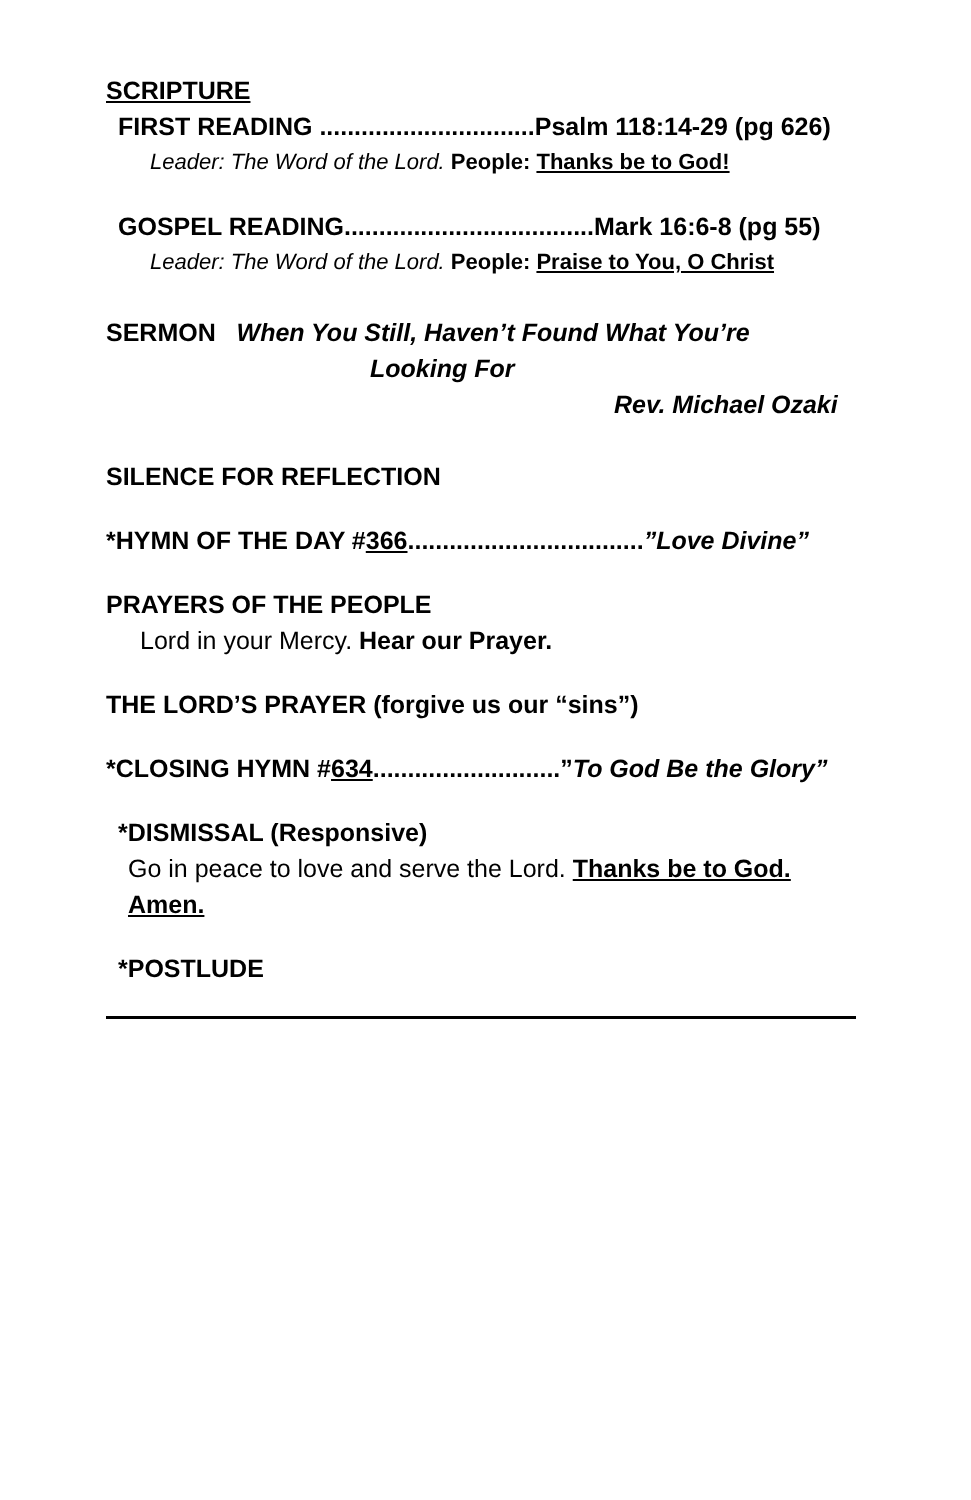SCRIPTURE
FIRST READING ...............................Psalm 118:14-29 (pg 626)
Leader: The Word of the Lord. People: Thanks be to God!
GOSPEL READING....................................Mark 16:6-8 (pg 55)
Leader: The Word of the Lord. People: Praise to You, O Christ
SERMON When You Still, Haven’t Found What You’re
Looking For
Rev. Michael Ozaki
SILENCE FOR REFLECTION
*HYMN OF THE DAY #366..................................”Love Divine”
PRAYERS OF THE PEOPLE
Lord in your Mercy. Hear our Prayer.
THE LORD’S PRAYER (forgive us our “sins”)
*CLOSING HYMN #634...........................”To God Be the Glory”
*DISMISSAL (Responsive)
Go in peace to love and serve the Lord. Thanks be to God.
Amen.
*POSTLUDE